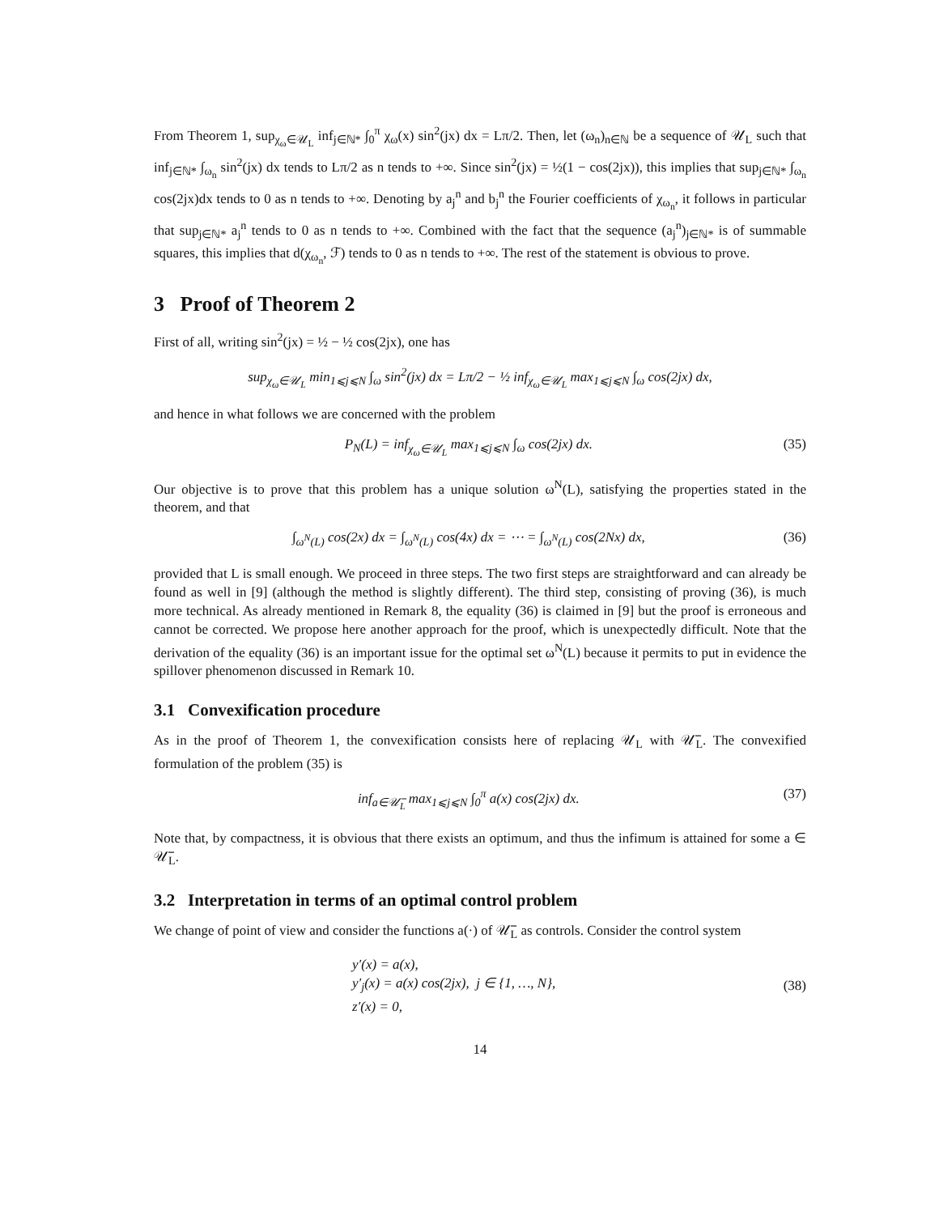From Theorem 1, sup<sub>χ<sub>ω</sub>∈𝒰<sub>L</sub></sub> inf<sub>j∈ℕ*</sub> ∫<sub>0</sub><sup>π</sup> χ<sub>ω</sub>(x) sin<sup>2</sup>(jx) dx = Lπ/2. Then, let (ω<sub>n</sub>)<sub>n∈ℕ</sub> be a sequence of 𝒰<sub>L</sub> such that inf<sub>j∈ℕ*</sub> ∫<sub>ω<sub>n</sub></sub> sin<sup>2</sup>(jx) dx tends to Lπ/2 as n tends to +∞. Since sin<sup>2</sup>(jx) = ½(1 − cos(2jx)), this implies that sup<sub>j∈ℕ*</sub> ∫<sub>ω<sub>n</sub></sub> cos(2jx)dx tends to 0 as n tends to +∞. Denoting by a<sub>j</sub><sup>n</sup> and b<sub>j</sub><sup>n</sup> the Fourier coefficients of χ<sub>ω<sub>n</sub></sub>, it follows in particular that sup<sub>j∈ℕ*</sub> a<sub>j</sub><sup>n</sup> tends to 0 as n tends to +∞. Combined with the fact that the sequence (a<sub>j</sub><sup>n</sup>)<sub>j∈ℕ*</sub> is of summable squares, this implies that d(χ<sub>ω<sub>n</sub></sub>, ℱ) tends to 0 as n tends to +∞. The rest of the statement is obvious to prove.
3 Proof of Theorem 2
First of all, writing sin<sup>2</sup>(jx) = ½ − ½ cos(2jx), one has
sup<sub>χ<sub>ω</sub>∈𝒰<sub>L</sub></sub> min<sub>1⩽j⩽N</sub> ∫<sub>ω</sub> sin<sup>2</sup>(jx) dx = Lπ/2 − ½ inf<sub>χ<sub>ω</sub>∈𝒰<sub>L</sub></sub> max<sub>1⩽j⩽N</sub> ∫<sub>ω</sub> cos(2jx) dx,
and hence in what follows we are concerned with the problem
P<sub>N</sub>(L) = inf<sub>χ<sub>ω</sub>∈𝒰<sub>L</sub></sub> max<sub>1⩽j⩽N</sub> ∫<sub>ω</sub> cos(2jx) dx. (35)
Our objective is to prove that this problem has a unique solution ω<sup>N</sup>(L), satisfying the properties stated in the theorem, and that
∫<sub>ω<sup>N</sup>(L)</sub> cos(2x) dx = ∫<sub>ω<sup>N</sup>(L)</sub> cos(4x) dx = ⋯ = ∫<sub>ω<sup>N</sup>(L)</sub> cos(2Nx) dx, (36)
provided that L is small enough. We proceed in three steps. The two first steps are straightforward and can already be found as well in [9] (although the method is slightly different). The third step, consisting of proving (36), is much more technical. As already mentioned in Remark 8, the equality (36) is claimed in [9] but the proof is erroneous and cannot be corrected. We propose here another approach for the proof, which is unexpectedly difficult. Note that the derivation of the equality (36) is an important issue for the optimal set ω<sup>N</sup>(L) because it permits to put in evidence the spillover phenomenon discussed in Remark 10.
3.1 Convexification procedure
As in the proof of Theorem 1, the convexification consists here of replacing 𝒰<sub>L</sub> with 𝒰̅<sub>L</sub>. The convexified formulation of the problem (35) is
inf<sub>a∈𝒰̅<sub>L</sub></sub> max<sub>1⩽j⩽N</sub> ∫<sub>0</sub><sup>π</sup> a(x) cos(2jx) dx. (37)
Note that, by compactness, it is obvious that there exists an optimum, and thus the infimum is attained for some a ∈ 𝒰̅<sub>L</sub>.
3.2 Interpretation in terms of an optimal control problem
We change of point of view and consider the functions a(·) of 𝒰̅<sub>L</sub> as controls. Consider the control system
y′(x) = a(x),
y′<sub>j</sub>(x) = a(x) cos(2jx), j ∈ {1, …, N},
z′(x) = 0, (38)
14